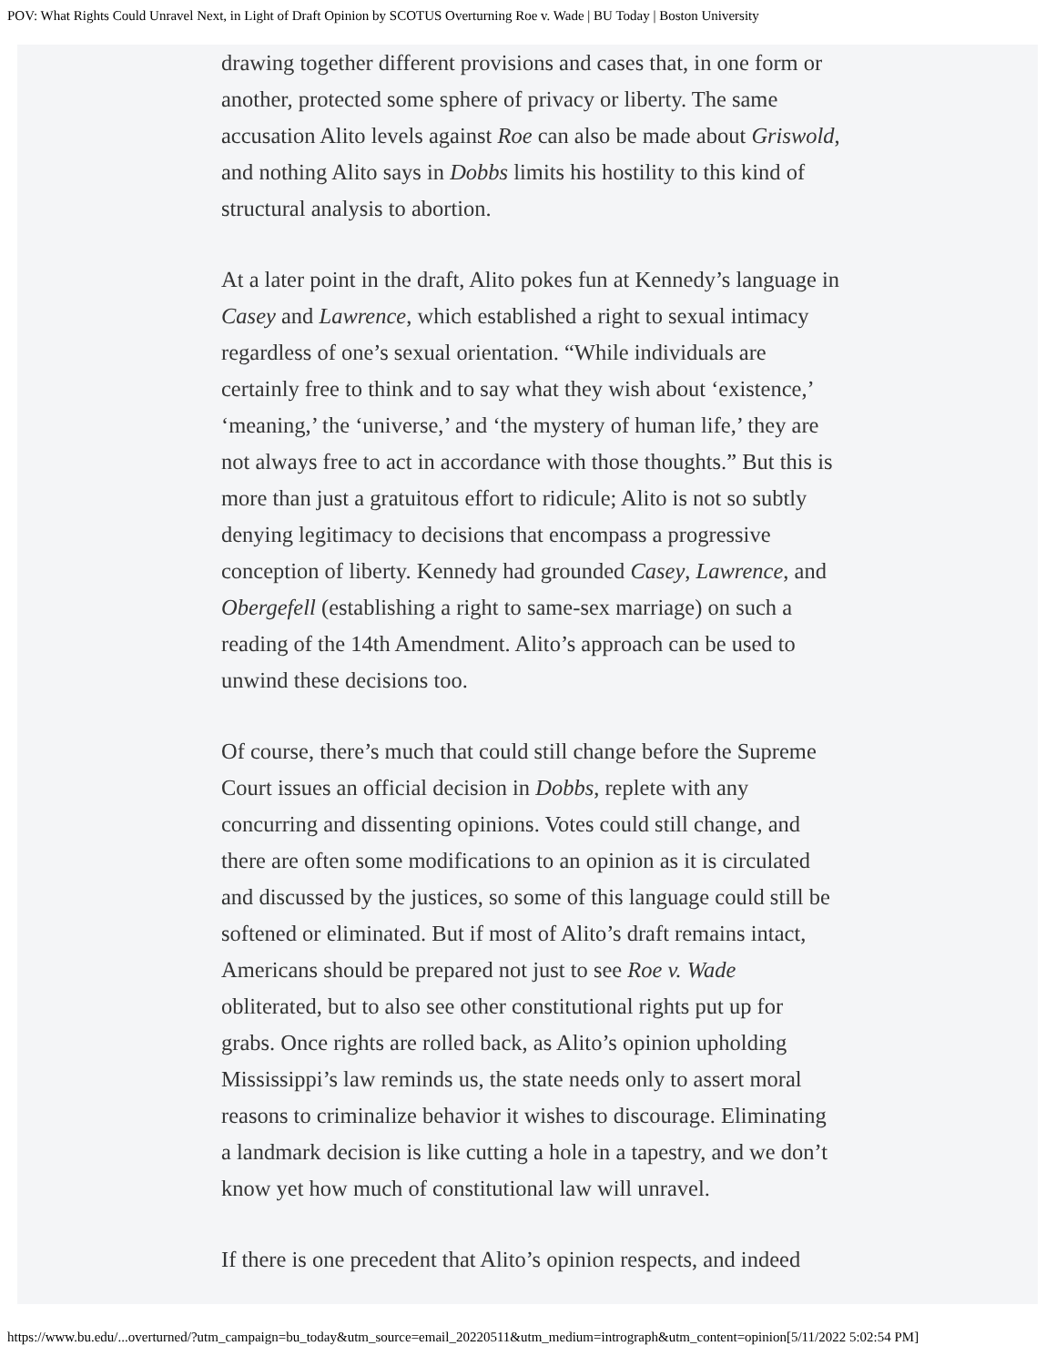POV: What Rights Could Unravel Next, in Light of Draft Opinion by SCOTUS Overturning Roe v. Wade | BU Today | Boston University
drawing together different provisions and cases that, in one form or another, protected some sphere of privacy or liberty. The same accusation Alito levels against Roe can also be made about Griswold, and nothing Alito says in Dobbs limits his hostility to this kind of structural analysis to abortion.
At a later point in the draft, Alito pokes fun at Kennedy’s language in Casey and Lawrence, which established a right to sexual intimacy regardless of one’s sexual orientation. “While individuals are certainly free to think and to say what they wish about ‘existence,’ ‘meaning,’ the ‘universe,’ and ‘the mystery of human life,’ they are not always free to act in accordance with those thoughts.” But this is more than just a gratuitous effort to ridicule; Alito is not so subtly denying legitimacy to decisions that encompass a progressive conception of liberty. Kennedy had grounded Casey, Lawrence, and Obergefell (establishing a right to same-sex marriage) on such a reading of the 14th Amendment. Alito’s approach can be used to unwind these decisions too.
Of course, there’s much that could still change before the Supreme Court issues an official decision in Dobbs, replete with any concurring and dissenting opinions. Votes could still change, and there are often some modifications to an opinion as it is circulated and discussed by the justices, so some of this language could still be softened or eliminated. But if most of Alito’s draft remains intact, Americans should be prepared not just to see Roe v. Wade obliterated, but to also see other constitutional rights put up for grabs. Once rights are rolled back, as Alito’s opinion upholding Mississippi’s law reminds us, the state needs only to assert moral reasons to criminalize behavior it wishes to discourage. Eliminating a landmark decision is like cutting a hole in a tapestry, and we don’t know yet how much of constitutional law will unravel.
If there is one precedent that Alito’s opinion respects, and indeed
https://www.bu.edu/...overturned/?utm_campaign=bu_today&utm_source=email_20220511&utm_medium=intrograph&utm_content=opinion[5/11/2022 5:02:54 PM]